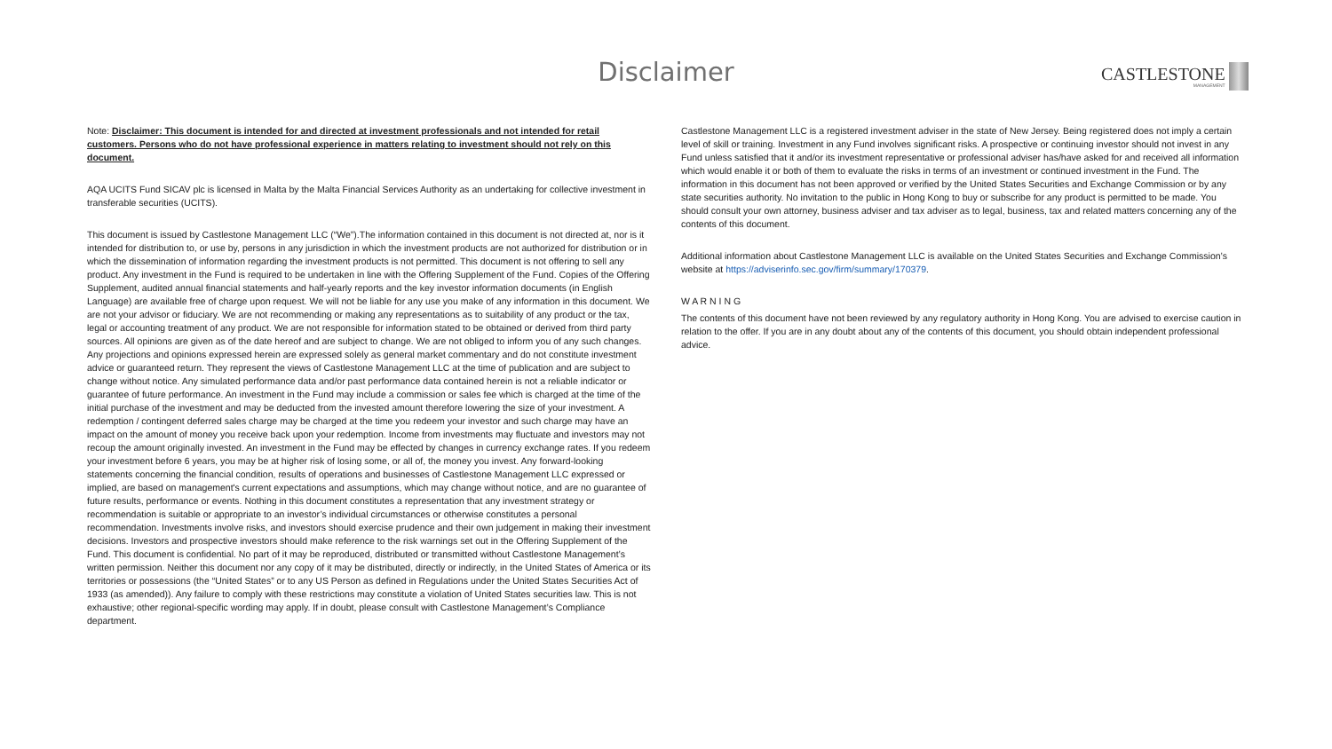Disclaimer
CASTLESTONE
MANAGEMENT
Note: Disclaimer: This document is intended for and directed at investment professionals and not intended for retail customers. Persons who do not have professional experience in matters relating to investment should not rely on this document.
AQA UCITS Fund SICAV plc is licensed in Malta by the Malta Financial Services Authority as an undertaking for collective investment in transferable securities (UCITS).
This document is issued by Castlestone Management LLC (“We”).The information contained in this document is not directed at, nor is it intended for distribution to, or use by, persons in any jurisdiction in which the investment products are not authorized for distribution or in which the dissemination of information regarding the investment products is not permitted. This document is not offering to sell any product. Any investment in the Fund is required to be undertaken in line with the Offering Supplement of the Fund. Copies of the Offering Supplement, audited annual financial statements and half-yearly reports and the key investor information documents (in English Language) are available free of charge upon request. We will not be liable for any use you make of any information in this document. We are not your advisor or fiduciary. We are not recommending or making any representations as to suitability of any product or the tax, legal or accounting treatment of any product. We are not responsible for information stated to be obtained or derived from third party sources. All opinions are given as of the date hereof and are subject to change. We are not obliged to inform you of any such changes. Any projections and opinions expressed herein are expressed solely as general market commentary and do not constitute investment advice or guaranteed return. They represent the views of Castlestone Management LLC at the time of publication and are subject to change without notice. Any simulated performance data and/or past performance data contained herein is not a reliable indicator or guarantee of future performance. An investment in the Fund may include a commission or sales fee which is charged at the time of the initial purchase of the investment and may be deducted from the invested amount therefore lowering the size of your investment. A redemption / contingent deferred sales charge may be charged at the time you redeem your investor and such charge may have an impact on the amount of money you receive back upon your redemption. Income from investments may fluctuate and investors may not recoup the amount originally invested. An investment in the Fund may be effected by changes in currency exchange rates. If you redeem your investment before 6 years, you may be at higher risk of losing some, or all of, the money you invest. Any forward-looking statements concerning the financial condition, results of operations and businesses of Castlestone Management LLC expressed or implied, are based on management's current expectations and assumptions, which may change without notice, and are no guarantee of future results, performance or events. Nothing in this document constitutes a representation that any investment strategy or recommendation is suitable or appropriate to an investor’s individual circumstances or otherwise constitutes a personal recommendation. Investments involve risks, and investors should exercise prudence and their own judgement in making their investment decisions. Investors and prospective investors should make reference to the risk warnings set out in the Offering Supplement of the Fund. This document is confidential. No part of it may be reproduced, distributed or transmitted without Castlestone Management’s written permission. Neither this document nor any copy of it may be distributed, directly or indirectly, in the United States of America or its territories or possessions (the “United States” or to any US Person as defined in Regulations under the United States Securities Act of 1933 (as amended)). Any failure to comply with these restrictions may constitute a violation of United States securities law. This is not exhaustive; other regional-specific wording may apply. If in doubt, please consult with Castlestone Management’s Compliance department.
Castlestone Management LLC is a registered investment adviser in the state of New Jersey. Being registered does not imply a certain level of skill or training. Investment in any Fund involves significant risks. A prospective or continuing investor should not invest in any Fund unless satisfied that it and/or its investment representative or professional adviser has/have asked for and received all information which would enable it or both of them to evaluate the risks in terms of an investment or continued investment in the Fund. The information in this document has not been approved or verified by the United States Securities and Exchange Commission or by any state securities authority. No invitation to the public in Hong Kong to buy or subscribe for any product is permitted to be made. You should consult your own attorney, business adviser and tax adviser as to legal, business, tax and related matters concerning any of the contents of this document.
Additional information about Castlestone Management LLC is available on the United States Securities and Exchange Commission’s website at https://adviserinfo.sec.gov/firm/summary/170379.
W A R N I N G
The contents of this document have not been reviewed by any regulatory authority in Hong Kong. You are advised to exercise caution in relation to the offer. If you are in any doubt about any of the contents of this document, you should obtain independent professional advice.